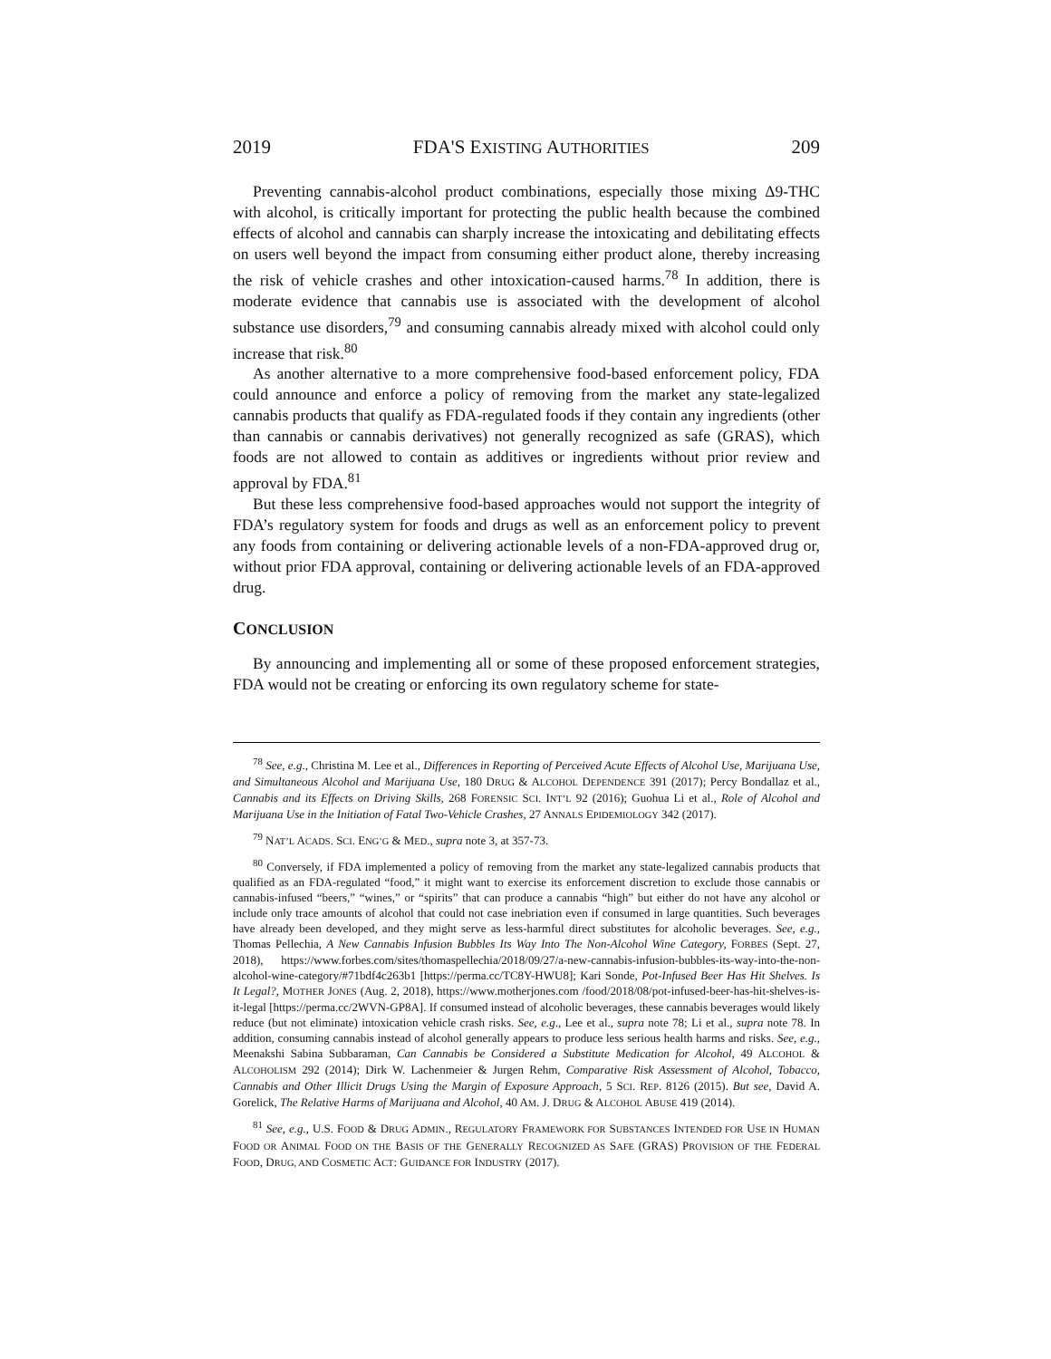2019 FDA'S EXISTING AUTHORITIES 209
Preventing cannabis-alcohol product combinations, especially those mixing Δ9-THC with alcohol, is critically important for protecting the public health because the combined effects of alcohol and cannabis can sharply increase the intoxicating and debilitating effects on users well beyond the impact from consuming either product alone, thereby increasing the risk of vehicle crashes and other intoxication-caused harms.<sup>78</sup> In addition, there is moderate evidence that cannabis use is associated with the development of alcohol substance use disorders,<sup>79</sup> and consuming cannabis already mixed with alcohol could only increase that risk.<sup>80</sup>
As another alternative to a more comprehensive food-based enforcement policy, FDA could announce and enforce a policy of removing from the market any state-legalized cannabis products that qualify as FDA-regulated foods if they contain any ingredients (other than cannabis or cannabis derivatives) not generally recognized as safe (GRAS), which foods are not allowed to contain as additives or ingredients without prior review and approval by FDA.<sup>81</sup>
But these less comprehensive food-based approaches would not support the integrity of FDA’s regulatory system for foods and drugs as well as an enforcement policy to prevent any foods from containing or delivering actionable levels of a non-FDA-approved drug or, without prior FDA approval, containing or delivering actionable levels of an FDA-approved drug.
CONCLUSION
By announcing and implementing all or some of these proposed enforcement strategies, FDA would not be creating or enforcing its own regulatory scheme for state-
<sup>78</sup> See, e.g., Christina M. Lee et al., Differences in Reporting of Perceived Acute Effects of Alcohol Use, Marijuana Use, and Simultaneous Alcohol and Marijuana Use, 180 DRUG & ALCOHOL DEPENDENCE 391 (2017); Percy Bondallaz et al., Cannabis and its Effects on Driving Skills, 268 FORENSIC SCI. INT’L 92 (2016); Guohua Li et al., Role of Alcohol and Marijuana Use in the Initiation of Fatal Two-Vehicle Crashes, 27 ANNALS EPIDEMIOLOGY 342 (2017).
<sup>79</sup> NAT’L ACADS. SCI. ENG’G & MED., supra note 3, at 357-73.
<sup>80</sup> Conversely, if FDA implemented a policy of removing from the market any state-legalized cannabis products that qualified as an FDA-regulated “food,” it might want to exercise its enforcement discretion to exclude those cannabis or cannabis-infused “beers,” “wines,” or “spirits” that can produce a cannabis “high” but either do not have any alcohol or include only trace amounts of alcohol that could not case inebriation even if consumed in large quantities. Such beverages have already been developed, and they might serve as less-harmful direct substitutes for alcoholic beverages. See, e.g., Thomas Pellechia, A New Cannabis Infusion Bubbles Its Way Into The Non-Alcohol Wine Category, FORBES (Sept. 27, 2018), https://www.forbes.com/sites/thomaspellechia/2018/09/27/a-new-cannabis-infusion-bubbles-its-way-into-the-non-alcohol-wine-category/#71bdf4c263b1 [https://perma.cc/TC8Y-HWU8]; Kari Sonde, Pot-Infused Beer Has Hit Shelves. Is It Legal?, MOTHER JONES (Aug. 2, 2018), https://www.motherjones.com /food/2018/08/pot-infused-beer-has-hit-shelves-is-it-legal [https://perma.cc/2WVN-GP8A]. If consumed instead of alcoholic beverages, these cannabis beverages would likely reduce (but not eliminate) intoxication vehicle crash risks. See, e.g., Lee et al., supra note 78; Li et al., supra note 78. In addition, consuming cannabis instead of alcohol generally appears to produce less serious health harms and risks. See, e.g., Meenakshi Sabina Subbaraman, Can Cannabis be Considered a Substitute Medication for Alcohol, 49 ALCOHOL & ALCOHOLISM 292 (2014); Dirk W. Lachenmeier & Jurgen Rehm, Comparative Risk Assessment of Alcohol, Tobacco, Cannabis and Other Illicit Drugs Using the Margin of Exposure Approach, 5 SCI. REP. 8126 (2015). But see, David A. Gorelick, The Relative Harms of Marijuana and Alcohol, 40 AM. J. DRUG & ALCOHOL ABUSE 419 (2014).
<sup>81</sup> See, e.g., U.S. FOOD & DRUG ADMIN., REGULATORY FRAMEWORK FOR SUBSTANCES INTENDED FOR USE IN HUMAN FOOD OR ANIMAL FOOD ON THE BASIS OF THE GENERALLY RECOGNIZED AS SAFE (GRAS) PROVISION OF THE FEDERAL FOOD, DRUG, AND COSMETIC ACT: GUIDANCE FOR INDUSTRY (2017).